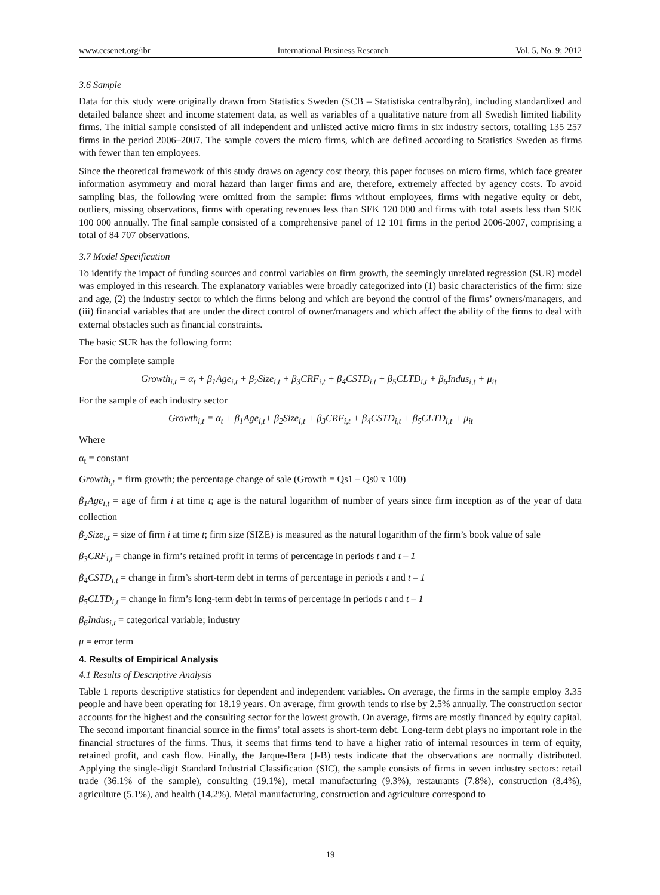www.ccsenet.org/ibr International Business Research Vol. 5, No. 9; 2012
3.6 Sample
Data for this study were originally drawn from Statistics Sweden (SCB – Statistiska centralbyrån), including standardized and detailed balance sheet and income statement data, as well as variables of a qualitative nature from all Swedish limited liability firms. The initial sample consisted of all independent and unlisted active micro firms in six industry sectors, totalling 135 257 firms in the period 2006–2007. The sample covers the micro firms, which are defined according to Statistics Sweden as firms with fewer than ten employees.
Since the theoretical framework of this study draws on agency cost theory, this paper focuses on micro firms, which face greater information asymmetry and moral hazard than larger firms and are, therefore, extremely affected by agency costs. To avoid sampling bias, the following were omitted from the sample: firms without employees, firms with negative equity or debt, outliers, missing observations, firms with operating revenues less than SEK 120 000 and firms with total assets less than SEK 100 000 annually. The final sample consisted of a comprehensive panel of 12 101 firms in the period 2006-2007, comprising a total of 84 707 observations.
3.7 Model Specification
To identify the impact of funding sources and control variables on firm growth, the seemingly unrelated regression (SUR) model was employed in this research. The explanatory variables were broadly categorized into (1) basic characteristics of the firm: size and age, (2) the industry sector to which the firms belong and which are beyond the control of the firms’ owners/managers, and (iii) financial variables that are under the direct control of owner/managers and which affect the ability of the firms to deal with external obstacles such as financial constraints.
The basic SUR has the following form:
For the complete sample
Growth<sub>i,t</sub> = α<sub>t</sub> + β<sub>1</sub>Age<sub>i,t</sub> + β<sub>2</sub>Size<sub>i,t</sub> + β<sub>3</sub>CRF<sub>i,t</sub> + β<sub>4</sub>CSTD<sub>i,t</sub> + β<sub>5</sub>CLTD<sub>i,t</sub> + β<sub>6</sub>Indus<sub>i,t</sub> + μ<sub>it</sub>
For the sample of each industry sector
Growth<sub>i,t</sub> = α<sub>t</sub> + β<sub>1</sub>Age<sub>i,t</sub>+ β<sub>2</sub>Size<sub>i,t</sub> + β<sub>3</sub>CRF<sub>i,t</sub> + β<sub>4</sub>CSTD<sub>i,t</sub> + β<sub>5</sub>CLTD<sub>i,t</sub> + μ<sub>it</sub>
Where
α<sub>t</sub> = constant
Growth<sub>i,t</sub> = firm growth; the percentage change of sale (Growth = Qs1 – Qs0 x 100)
β<sub>1</sub>Age<sub>i,t</sub> = age of firm i at time t; age is the natural logarithm of number of years since firm inception as of the year of data collection
β<sub>2</sub>Size<sub>i,t</sub> = size of firm i at time t; firm size (SIZE) is measured as the natural logarithm of the firm’s book value of sale
β<sub>3</sub>CRF<sub>i,t</sub> = change in firm’s retained profit in terms of percentage in periods t and t – 1
β<sub>4</sub>CSTD<sub>i,t</sub> = change in firm’s short-term debt in terms of percentage in periods t and t – 1
β<sub>5</sub>CLTD<sub>i,t</sub> = change in firm’s long-term debt in terms of percentage in periods t and t – 1
β<sub>6</sub>Indus<sub>i,t</sub> = categorical variable; industry
μ = error term
4. Results of Empirical Analysis
4.1 Results of Descriptive Analysis
Table 1 reports descriptive statistics for dependent and independent variables. On average, the firms in the sample employ 3.35 people and have been operating for 18.19 years. On average, firm growth tends to rise by 2.5% annually. The construction sector accounts for the highest and the consulting sector for the lowest growth. On average, firms are mostly financed by equity capital. The second important financial source in the firms’ total assets is short-term debt. Long-term debt plays no important role in the financial structures of the firms. Thus, it seems that firms tend to have a higher ratio of internal resources in term of equity, retained profit, and cash flow. Finally, the Jarque-Bera (J-B) tests indicate that the observations are normally distributed. Applying the single-digit Standard Industrial Classification (SIC), the sample consists of firms in seven industry sectors: retail trade (36.1% of the sample), consulting (19.1%), metal manufacturing (9.3%), restaurants (7.8%), construction (8.4%), agriculture (5.1%), and health (14.2%). Metal manufacturing, construction and agriculture correspond to
19